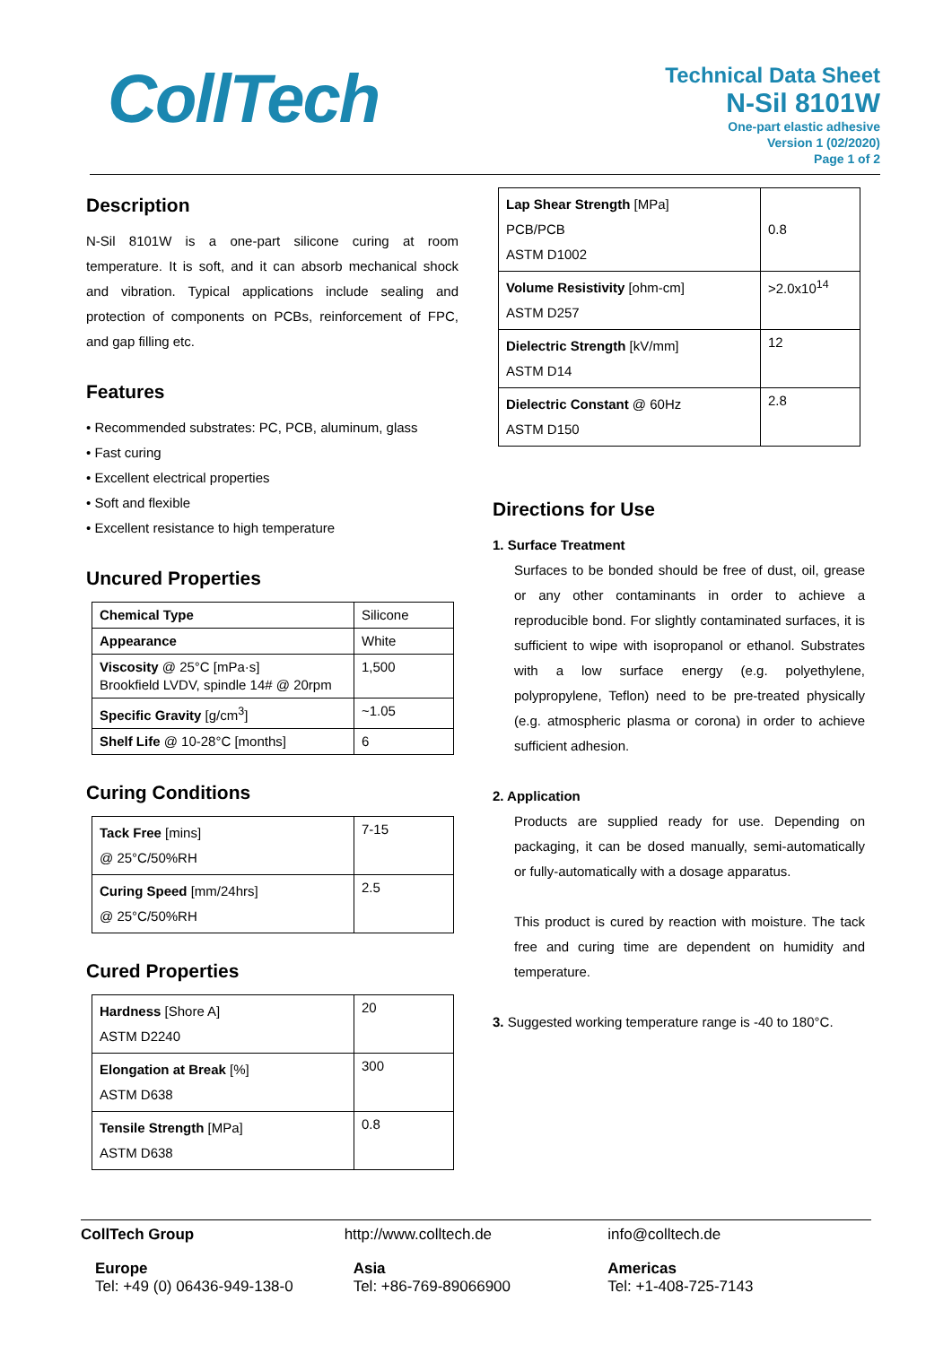CollTech
Technical Data Sheet
N-Sil 8101W
One-part elastic adhesive
Version 1 (02/2020)
Page 1 of 2
Description
N-Sil 8101W is a one-part silicone curing at room temperature. It is soft, and it can absorb mechanical shock and vibration. Typical applications include sealing and protection of components on PCBs, reinforcement of FPC, and gap filling etc.
Features
• Recommended substrates: PC, PCB, aluminum, glass
• Fast curing
• Excellent electrical properties
• Soft and flexible
• Excellent resistance to high temperature
Uncured Properties
| Chemical Type | Silicone |
| Appearance | White |
| Viscosity @ 25°C [mPa·s] Brookfield LVDV, spindle 14# @ 20rpm | 1,500 |
| Specific Gravity [g/cm<sup>3</sup>] | ~1.05 |
| Shelf Life @ 10-28°C [months] | 6 |
Curing Conditions
| Tack Free [mins] @ 25°C/50%RH | 7-15 |
| Curing Speed [mm/24hrs] @ 25°C/50%RH | 2.5 |
Cured Properties
| Hardness [Shore A] ASTM D2240 | 20 |
| Elongation at Break [%] ASTM D638 | 300 |
| Tensile Strength [MPa] ASTM D638 | 0.8 |
| Lap Shear Strength [MPa] PCB/PCB ASTM D1002 | 0.8 |
| Volume Resistivity [ohm-cm] ASTM D257 | >2.0x10<sup>14</sup> |
| Dielectric Strength [kV/mm] ASTM D14 | 12 |
| Dielectric Constant @ 60Hz ASTM D150 | 2.8 |
Directions for Use
1. Surface Treatment
Surfaces to be bonded should be free of dust, oil, grease or any other contaminants in order to achieve a reproducible bond. For slightly contaminated surfaces, it is sufficient to wipe with isopropanol or ethanol. Substrates with a low surface energy (e.g. polyethylene, polypropylene, Teflon) need to be pre-treated physically (e.g. atmospheric plasma or corona) in order to achieve sufficient adhesion.
2. Application
Products are supplied ready for use. Depending on packaging, it can be dosed manually, semi-automatically or fully-automatically with a dosage apparatus.
This product is cured by reaction with moisture. The tack free and curing time are dependent on humidity and temperature.
3. Suggested working temperature range is -40 to 180°C.
CollTech Group
http://www.colltech.de
info@colltech.de
Europe
Tel: +49 (0) 06436-949-138-0
Asia
Tel: +86-769-89066900
Americas
Tel: +1-408-725-7143